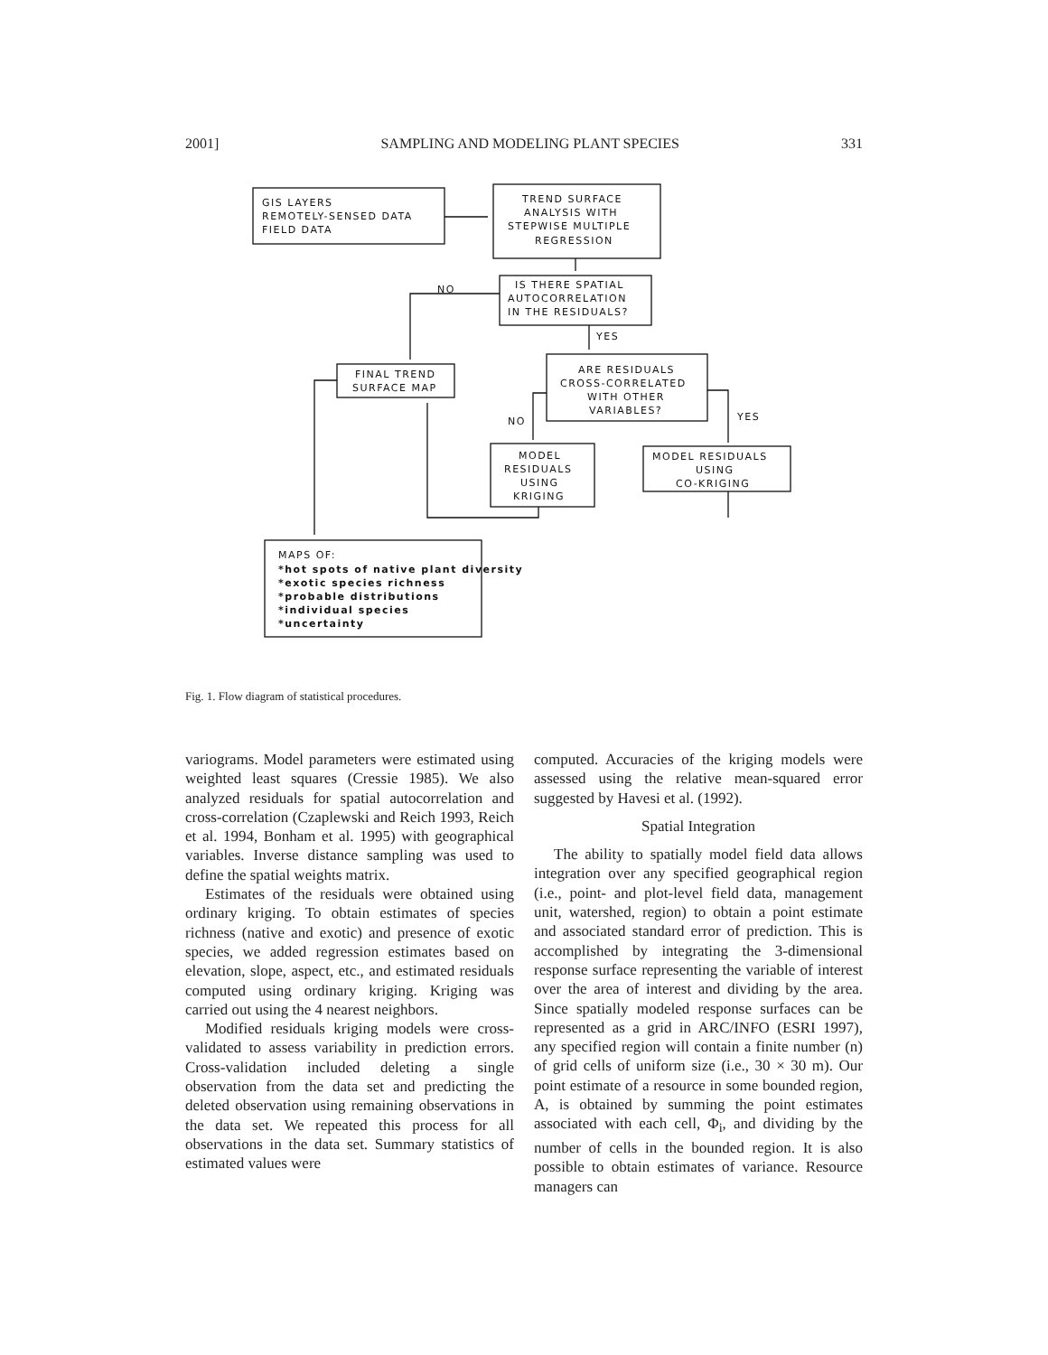2001] SAMPLING AND MODELING PLANT SPECIES 331
GIS LAYERS
REMOTELY-SENSED DATA
FIELD DATA
TREND SURFACE
ANALYSIS WITH
STEPWISE MULTIPLE
REGRESSION
NO
IS THERE SPATIAL
AUTOCORRELATION
IN THE RESIDUALS?
YES
FINAL TREND
SURFACE MAP
ARE RESIDUALS
CROSS-CORRELATED
WITH OTHER
VARIABLES?
NO
YES
MODEL
RESIDUALS
USING
KRIGING
MODEL RESIDUALS
USING
CO-KRIGING
MAPS OF:
*hot spots of native plant diversity
*exotic species richness
*probable distributions
*individual species
*uncertainty
Fig. 1. Flow diagram of statistical procedures.
variograms. Model parameters were estimated using weighted least squares (Cressie 1985). We also analyzed residuals for spatial autocorrelation and cross-correlation (Czaplewski and Reich 1993, Reich et al. 1994, Bonham et al. 1995) with geographical variables. Inverse distance sampling was used to define the spatial weights matrix.
Estimates of the residuals were obtained using ordinary kriging. To obtain estimates of species richness (native and exotic) and presence of exotic species, we added regression estimates based on elevation, slope, aspect, etc., and estimated residuals computed using ordinary kriging. Kriging was carried out using the 4 nearest neighbors.
Modified residuals kriging models were cross-validated to assess variability in prediction errors. Cross-validation included deleting a single observation from the data set and predicting the deleted observation using remaining observations in the data set. We repeated this process for all observations in the data set. Summary statistics of estimated values were
computed. Accuracies of the kriging models were assessed using the relative mean-squared error suggested by Havesi et al. (1992).
Spatial Integration
The ability to spatially model field data allows integration over any specified geographical region (i.e., point- and plot-level field data, management unit, watershed, region) to obtain a point estimate and associated standard error of prediction. This is accomplished by integrating the 3-dimensional response surface representing the variable of interest over the area of interest and dividing by the area. Since spatially modeled response surfaces can be represented as a grid in ARC/INFO (ESRI 1997), any specified region will contain a finite number (n) of grid cells of uniform size (i.e., 30 × 30 m). Our point estimate of a resource in some bounded region, A, is obtained by summing the point estimates associated with each cell, Φ<sub>i</sub>, and dividing by the number of cells in the bounded region. It is also possible to obtain estimates of variance. Resource managers can